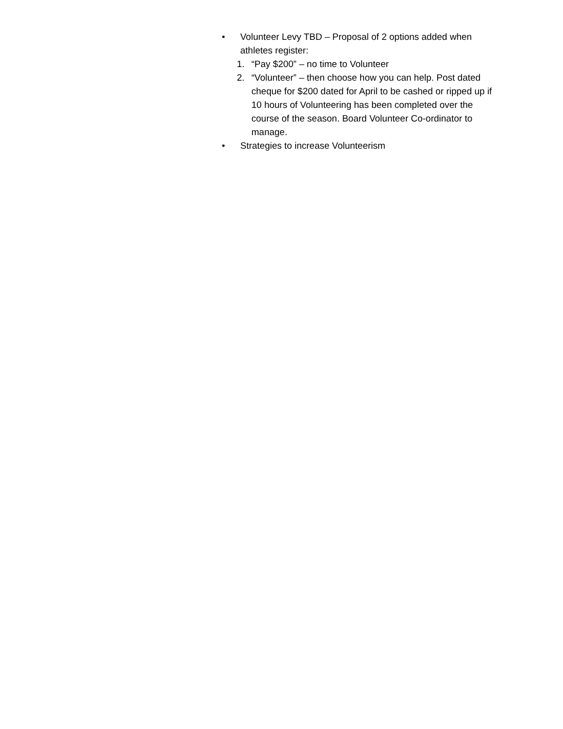• Volunteer Levy TBD – Proposal of 2 options added when athletes register:
1. “Pay $200” – no time to Volunteer
2. “Volunteer” – then choose how you can help. Post dated cheque for $200 dated for April to be cashed or ripped up if 10 hours of Volunteering has been completed over the course of the season. Board Volunteer Co-ordinator to manage.
• Strategies to increase Volunteerism